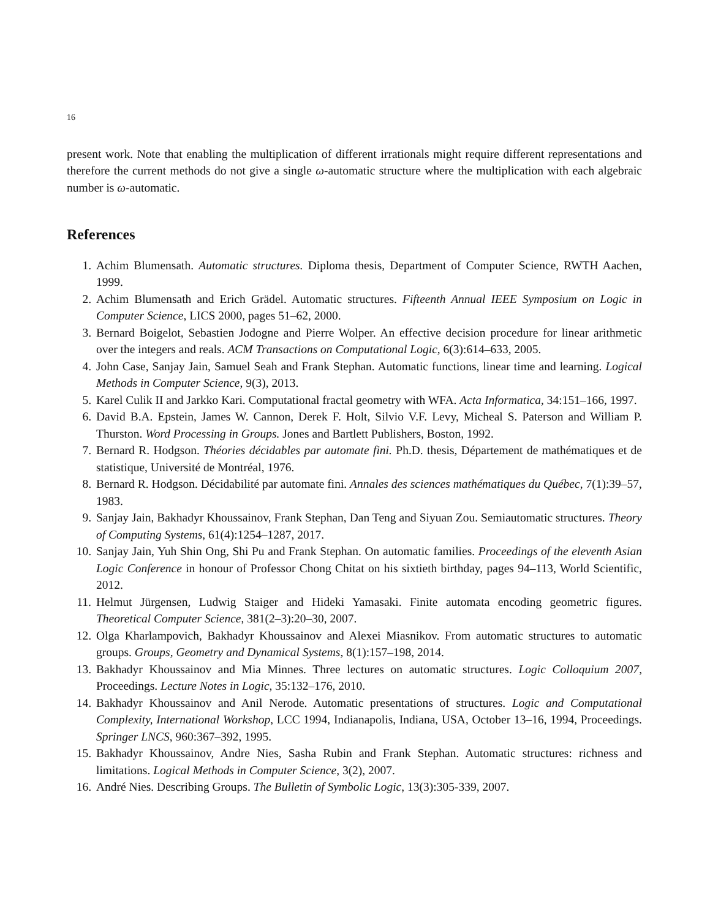16
present work. Note that enabling the multiplication of different irrationals might require different representations and therefore the current methods do not give a single ω-automatic structure where the multiplication with each algebraic number is ω-automatic.
References
1. Achim Blumensath. Automatic structures. Diploma thesis, Department of Computer Science, RWTH Aachen, 1999.
2. Achim Blumensath and Erich Grädel. Automatic structures. Fifteenth Annual IEEE Symposium on Logic in Computer Science, LICS 2000, pages 51–62, 2000.
3. Bernard Boigelot, Sebastien Jodogne and Pierre Wolper. An effective decision procedure for linear arithmetic over the integers and reals. ACM Transactions on Computational Logic, 6(3):614–633, 2005.
4. John Case, Sanjay Jain, Samuel Seah and Frank Stephan. Automatic functions, linear time and learning. Logical Methods in Computer Science, 9(3), 2013.
5. Karel Culik II and Jarkko Kari. Computational fractal geometry with WFA. Acta Informatica, 34:151–166, 1997.
6. David B.A. Epstein, James W. Cannon, Derek F. Holt, Silvio V.F. Levy, Micheal S. Paterson and William P. Thurston. Word Processing in Groups. Jones and Bartlett Publishers, Boston, 1992.
7. Bernard R. Hodgson. Théories décidables par automate fini. Ph.D. thesis, Département de mathématiques et de statistique, Université de Montréal, 1976.
8. Bernard R. Hodgson. Décidabilité par automate fini. Annales des sciences mathématiques du Québec, 7(1):39–57, 1983.
9. Sanjay Jain, Bakhadyr Khoussainov, Frank Stephan, Dan Teng and Siyuan Zou. Semiautomatic structures. Theory of Computing Systems, 61(4):1254–1287, 2017.
10. Sanjay Jain, Yuh Shin Ong, Shi Pu and Frank Stephan. On automatic families. Proceedings of the eleventh Asian Logic Conference in honour of Professor Chong Chitat on his sixtieth birthday, pages 94–113, World Scientific, 2012.
11. Helmut Jürgensen, Ludwig Staiger and Hideki Yamasaki. Finite automata encoding geometric figures. Theoretical Computer Science, 381(2–3):20–30, 2007.
12. Olga Kharlampovich, Bakhadyr Khoussainov and Alexei Miasnikov. From automatic structures to automatic groups. Groups, Geometry and Dynamical Systems, 8(1):157–198, 2014.
13. Bakhadyr Khoussainov and Mia Minnes. Three lectures on automatic structures. Logic Colloquium 2007, Proceedings. Lecture Notes in Logic, 35:132–176, 2010.
14. Bakhadyr Khoussainov and Anil Nerode. Automatic presentations of structures. Logic and Computational Complexity, International Workshop, LCC 1994, Indianapolis, Indiana, USA, October 13–16, 1994, Proceedings. Springer LNCS, 960:367–392, 1995.
15. Bakhadyr Khoussainov, Andre Nies, Sasha Rubin and Frank Stephan. Automatic structures: richness and limitations. Logical Methods in Computer Science, 3(2), 2007.
16. André Nies. Describing Groups. The Bulletin of Symbolic Logic, 13(3):305-339, 2007.